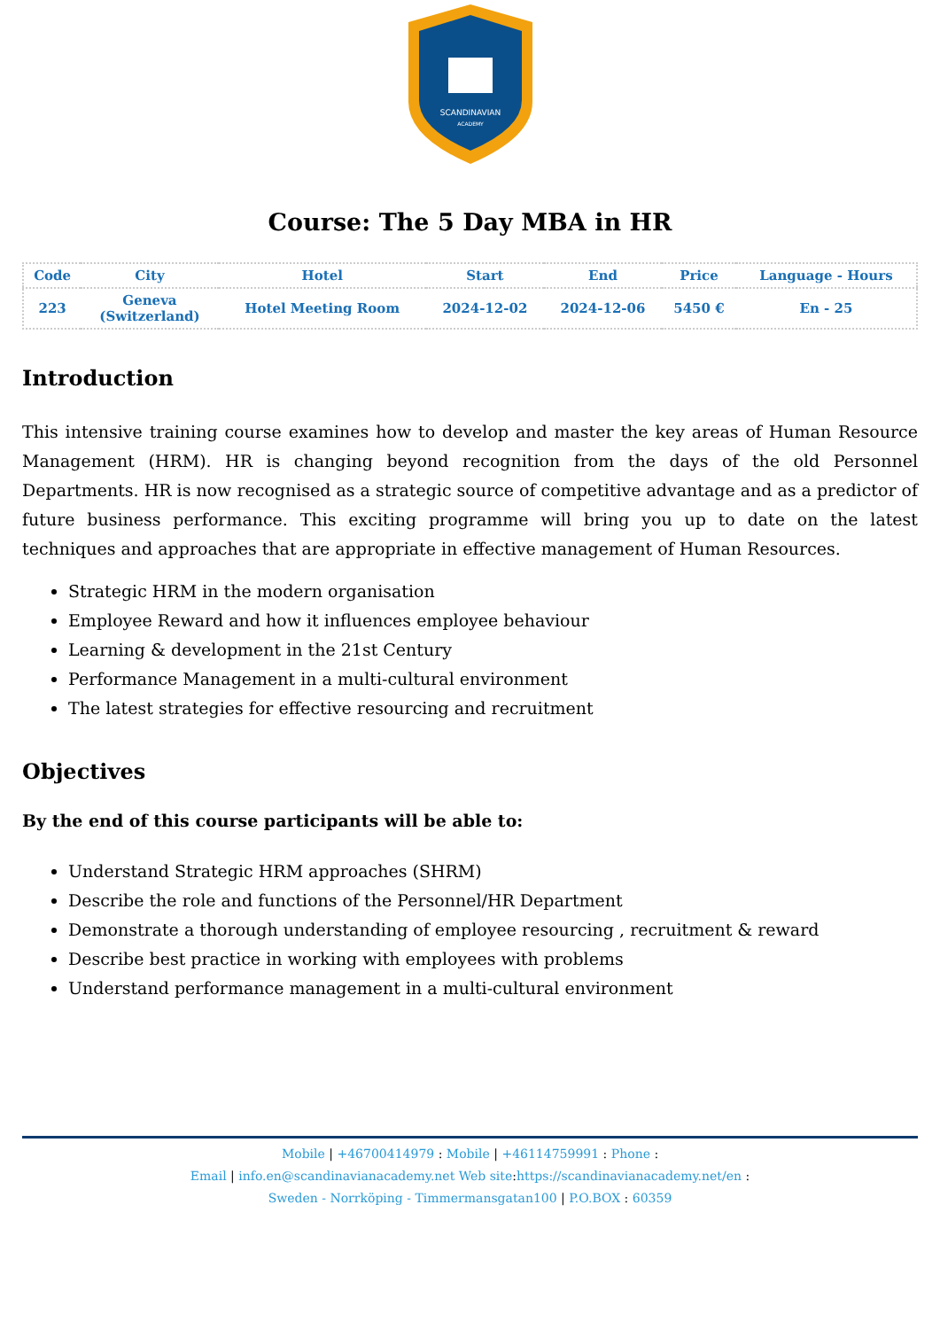SCANDINAVIAN
ACADEMY
Course: The 5 Day MBA in HR
| Code | City | Hotel | Start | End | Price | Language - Hours |
| --- | --- | --- | --- | --- | --- | --- |
| 223 | Geneva (Switzerland) | Hotel Meeting Room | 2024-12-02 | 2024-12-06 | 5450 € | En - 25 |
Introduction
This intensive training course examines how to develop and master the key areas of Human Resource Management (HRM). HR is changing beyond recognition from the days of the old Personnel Departments. HR is now recognised as a strategic source of competitive advantage and as a predictor of future business performance. This exciting programme will bring you up to date on the latest techniques and approaches that are appropriate in effective management of Human Resources.
Strategic HRM in the modern organisation
Employee Reward and how it influences employee behaviour
Learning & development in the 21st Century
Performance Management in a multi-cultural environment
The latest strategies for effective resourcing and recruitment
Objectives
By the end of this course participants will be able to:
Understand Strategic HRM approaches (SHRM)
Describe the role and functions of the Personnel/HR Department
Demonstrate a thorough understanding of employee resourcing , recruitment & reward
Describe best practice in working with employees with problems
Understand performance management in a multi-cultural environment
Mobile | +46700414979 : Mobile | +46114759991 : Phone :
Email | info.en@scandinavianacademy.net Web site: https://scandinavianacademy.net/en :
Sweden - Norrköping - Timmermansgatan100 | P.O.BOX : 60359